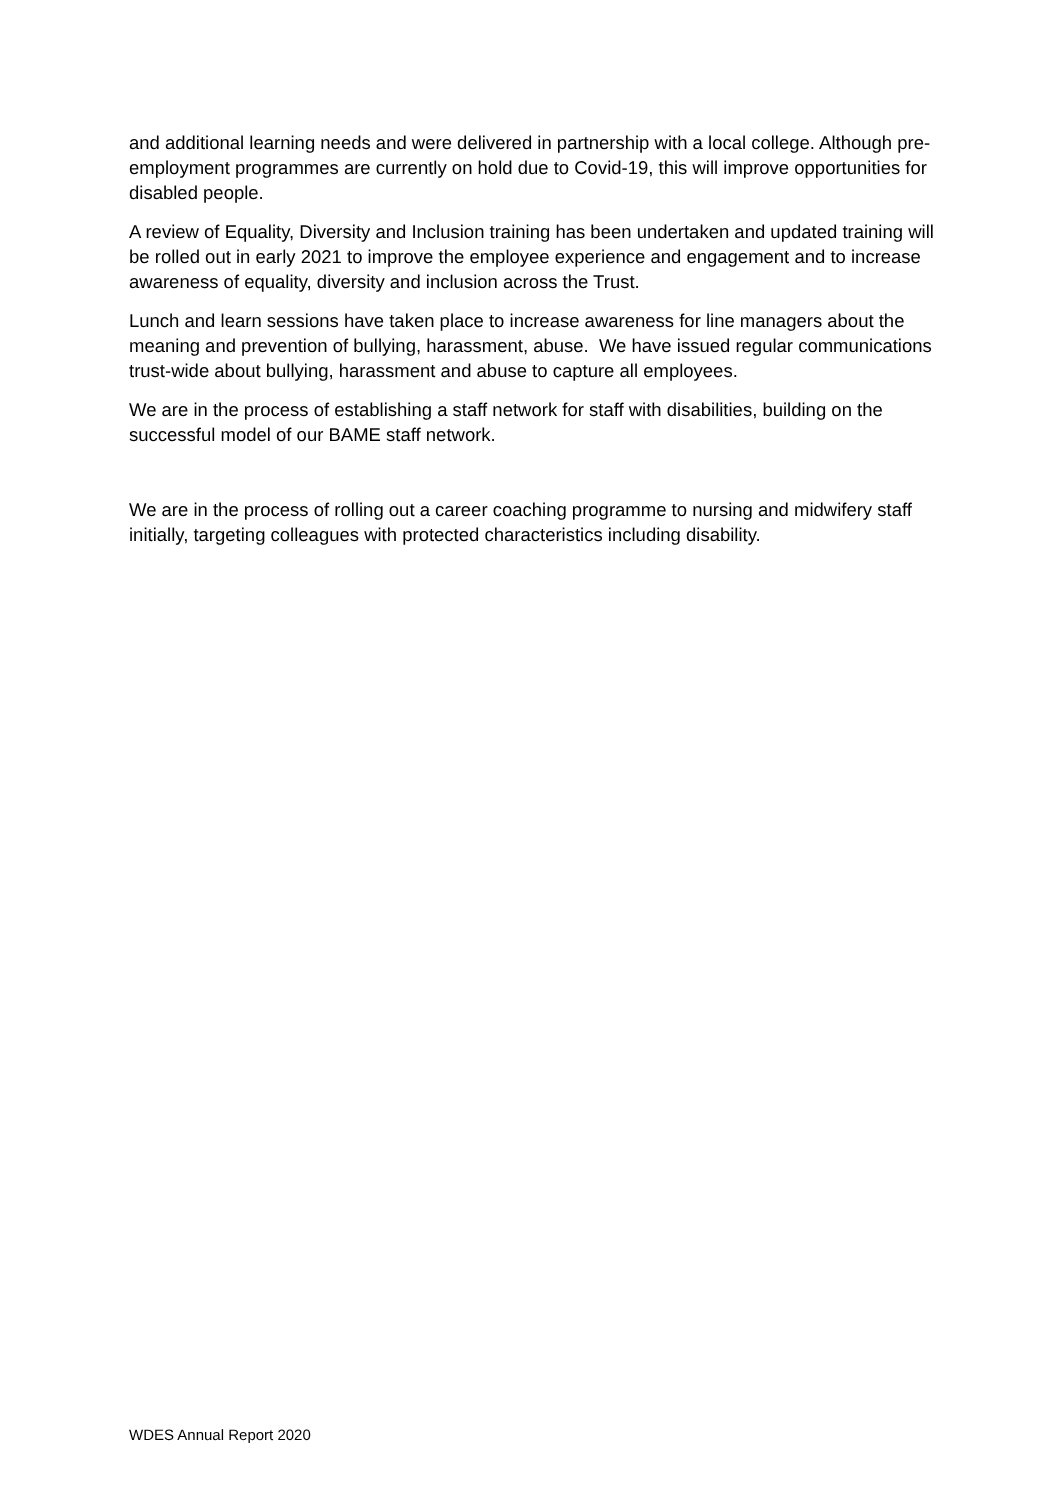and additional learning needs and were delivered in partnership with a local college. Although pre-employment programmes are currently on hold due to Covid-19, this will improve opportunities for disabled people.
A review of Equality, Diversity and Inclusion training has been undertaken and updated training will be rolled out in early 2021 to improve the employee experience and engagement and to increase awareness of equality, diversity and inclusion across the Trust.
Lunch and learn sessions have taken place to increase awareness for line managers about the meaning and prevention of bullying, harassment, abuse. We have issued regular communications trust-wide about bullying, harassment and abuse to capture all employees.
We are in the process of establishing a staff network for staff with disabilities, building on the successful model of our BAME staff network.
We are in the process of rolling out a career coaching programme to nursing and midwifery staff initially, targeting colleagues with protected characteristics including disability.
WDES Annual Report 2020